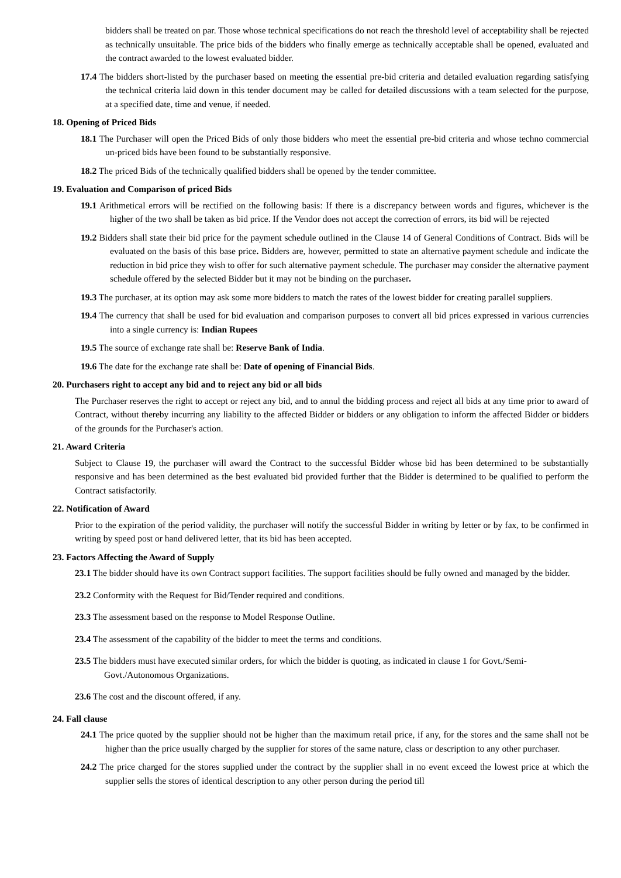bidders shall be treated on par. Those whose technical specifications do not reach the threshold level of acceptability shall be rejected as technically unsuitable. The price bids of the bidders who finally emerge as technically acceptable shall be opened, evaluated and the contract awarded to the lowest evaluated bidder.
17.4 The bidders short-listed by the purchaser based on meeting the essential pre-bid criteria and detailed evaluation regarding satisfying the technical criteria laid down in this tender document may be called for detailed discussions with a team selected for the purpose, at a specified date, time and venue, if needed.
18. Opening of Priced Bids
18.1 The Purchaser will open the Priced Bids of only those bidders who meet the essential pre-bid criteria and whose techno commercial un-priced bids have been found to be substantially responsive.
18.2 The priced Bids of the technically qualified bidders shall be opened by the tender committee.
19. Evaluation and Comparison of priced Bids
19.1 Arithmetical errors will be rectified on the following basis: If there is a discrepancy between words and figures, whichever is the higher of the two shall be taken as bid price. If the Vendor does not accept the correction of errors, its bid will be rejected
19.2 Bidders shall state their bid price for the payment schedule outlined in the Clause 14 of General Conditions of Contract. Bids will be evaluated on the basis of this base price. Bidders are, however, permitted to state an alternative payment schedule and indicate the reduction in bid price they wish to offer for such alternative payment schedule. The purchaser may consider the alternative payment schedule offered by the selected Bidder but it may not be binding on the purchaser.
19.3 The purchaser, at its option may ask some more bidders to match the rates of the lowest bidder for creating parallel suppliers.
19.4 The currency that shall be used for bid evaluation and comparison purposes to convert all bid prices expressed in various currencies into a single currency is: Indian Rupees
19.5 The source of exchange rate shall be: Reserve Bank of India.
19.6 The date for the exchange rate shall be: Date of opening of Financial Bids.
20. Purchasers right to accept any bid and to reject any bid or all bids
The Purchaser reserves the right to accept or reject any bid, and to annul the bidding process and reject all bids at any time prior to award of Contract, without thereby incurring any liability to the affected Bidder or bidders or any obligation to inform the affected Bidder or bidders of the grounds for the Purchaser's action.
21. Award Criteria
Subject to Clause 19, the purchaser will award the Contract to the successful Bidder whose bid has been determined to be substantially responsive and has been determined as the best evaluated bid provided further that the Bidder is determined to be qualified to perform the Contract satisfactorily.
22. Notification of Award
Prior to the expiration of the period validity, the purchaser will notify the successful Bidder in writing by letter or by fax, to be confirmed in writing by speed post or hand delivered letter, that its bid has been accepted.
23. Factors Affecting the Award of Supply
23.1 The bidder should have its own Contract support facilities. The support facilities should be fully owned and managed by the bidder.
23.2 Conformity with the Request for Bid/Tender required and conditions.
23.3 The assessment based on the response to Model Response Outline.
23.4 The assessment of the capability of the bidder to meet the terms and conditions.
23.5 The bidders must have executed similar orders, for which the bidder is quoting, as indicated in clause 1 for Govt./Semi-Govt./Autonomous Organizations.
23.6 The cost and the discount offered, if any.
24. Fall clause
24.1 The price quoted by the supplier should not be higher than the maximum retail price, if any, for the stores and the same shall not be higher than the price usually charged by the supplier for stores of the same nature, class or description to any other purchaser.
24.2 The price charged for the stores supplied under the contract by the supplier shall in no event exceed the lowest price at which the supplier sells the stores of identical description to any other person during the period till